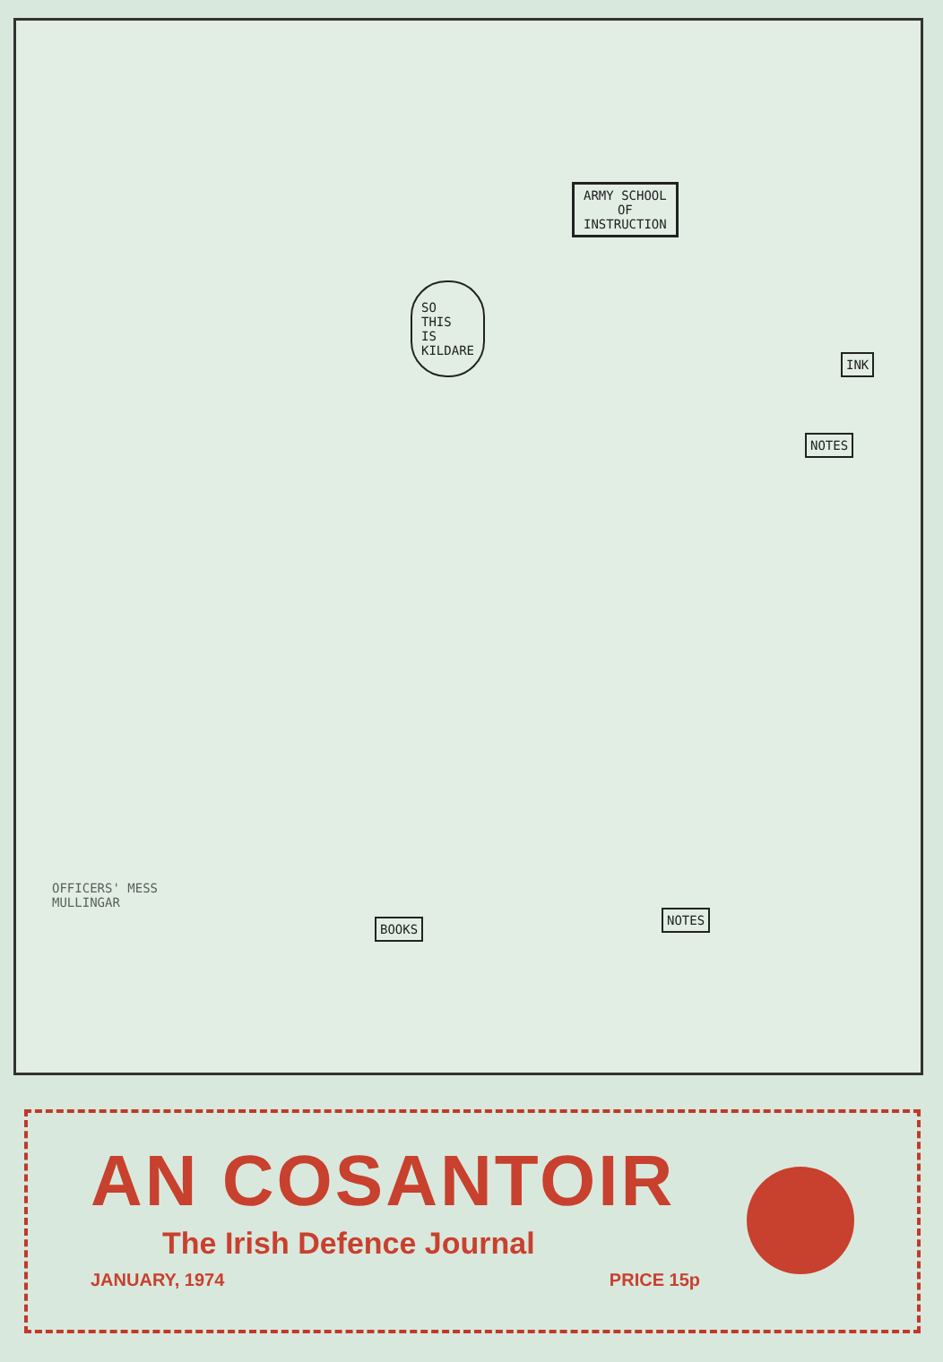ARMY SCHOOL
OF
INSTRUCTION
SO
THIS
IS
KILDARE
BOOKS
NOTES
NOTES
INK
OFFICERS' MESS
MULLINGAR
AN COSANTOIR
The Irish Defence Journal
JANUARY, 1974 PRICE 15p